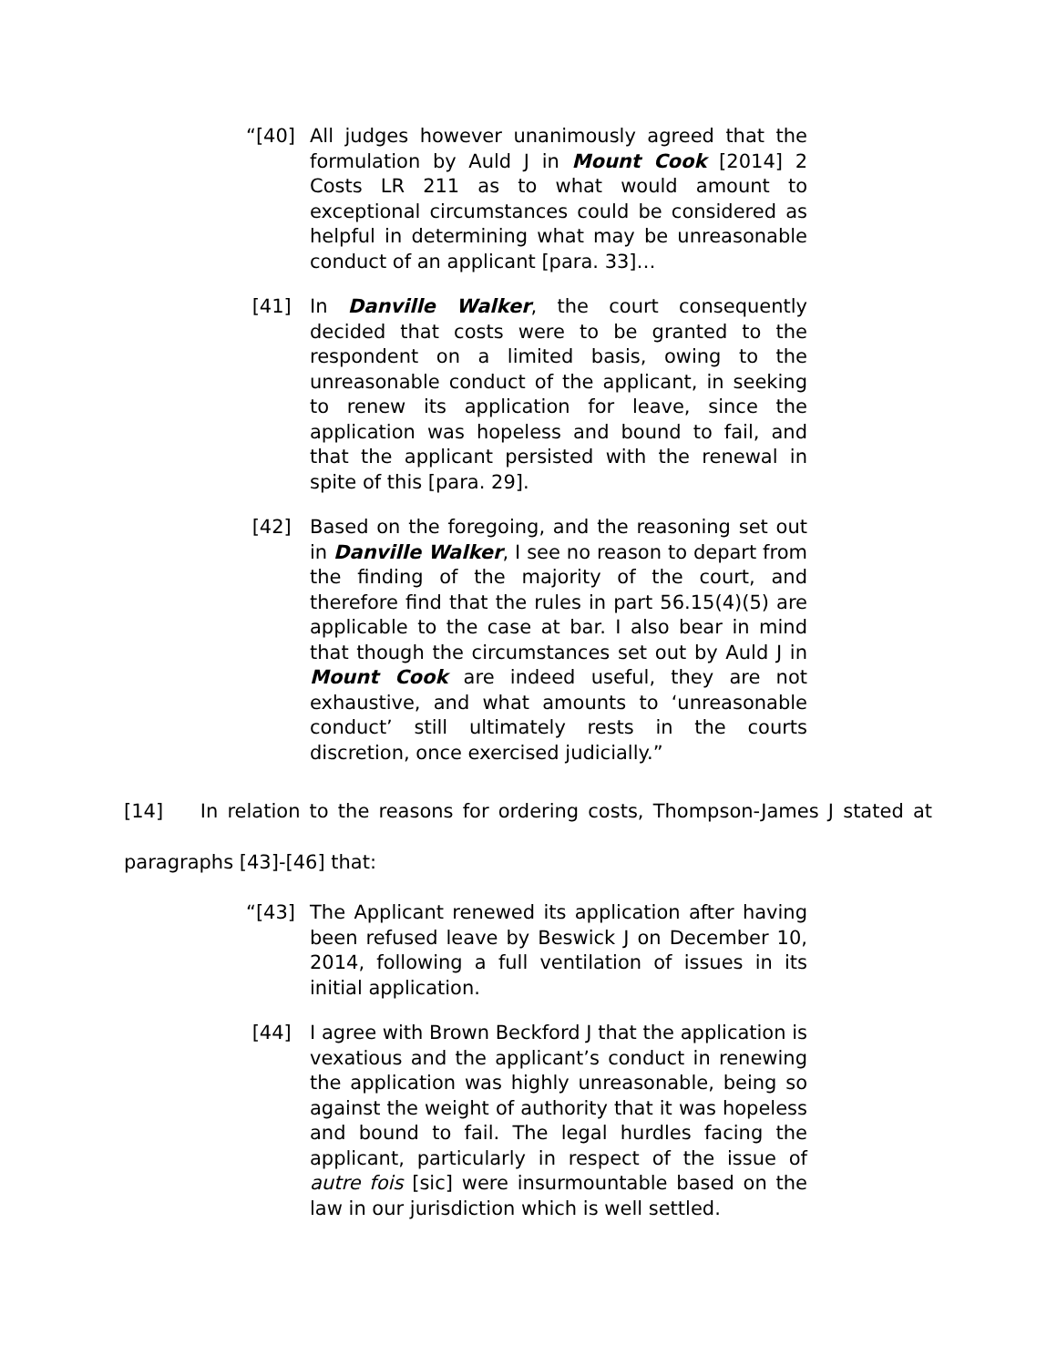“[40] All judges however unanimously agreed that the formulation by Auld J in Mount Cook [2014] 2 Costs LR 211 as to what would amount to exceptional circumstances could be considered as helpful in determining what may be unreasonable conduct of an applicant [para. 33]…
[41] In Danville Walker, the court consequently decided that costs were to be granted to the respondent on a limited basis, owing to the unreasonable conduct of the applicant, in seeking to renew its application for leave, since the application was hopeless and bound to fail, and that the applicant persisted with the renewal in spite of this [para. 29].
[42] Based on the foregoing, and the reasoning set out in Danville Walker, I see no reason to depart from the finding of the majority of the court, and therefore find that the rules in part 56.15(4)(5) are applicable to the case at bar. I also bear in mind that though the circumstances set out by Auld J in Mount Cook are indeed useful, they are not exhaustive, and what amounts to ‘unreasonable conduct’ still ultimately rests in the courts discretion, once exercised judicially.”
[14] In relation to the reasons for ordering costs, Thompson-James J stated at paragraphs [43]-[46] that:
“[43] The Applicant renewed its application after having been refused leave by Beswick J on December 10, 2014, following a full ventilation of issues in its initial application.
[44] I agree with Brown Beckford J that the application is vexatious and the applicant’s conduct in renewing the application was highly unreasonable, being so against the weight of authority that it was hopeless and bound to fail. The legal hurdles facing the applicant, particularly in respect of the issue of autre fois [sic] were insurmountable based on the law in our jurisdiction which is well settled.